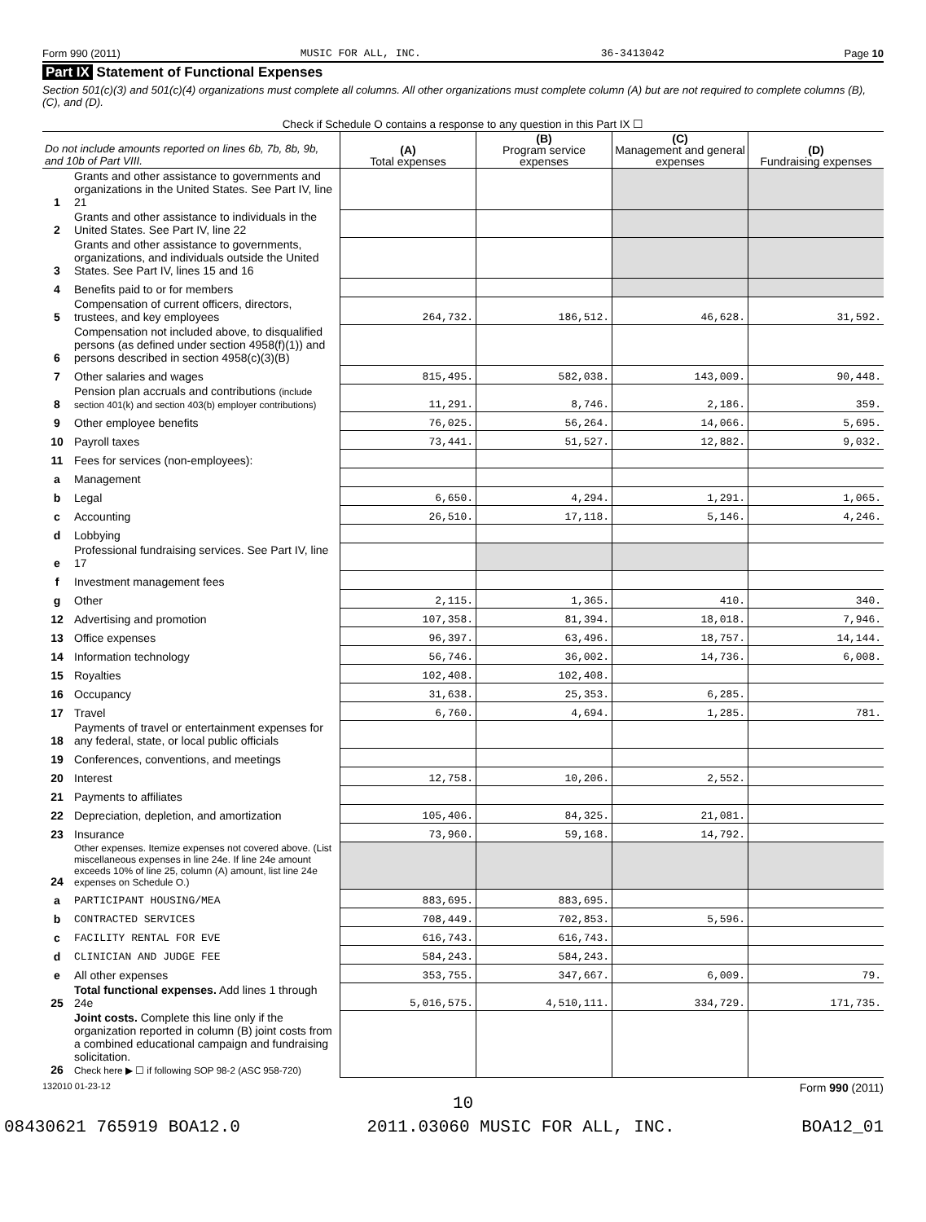Form 990 (2011) MUSIC FOR ALL, INC. 36-3413042 Page 10
Part IX Statement of Functional Expenses
Section 501(c)(3) and 501(c)(4) organizations must complete all columns. All other organizations must complete column (A) but are not required to complete columns (B), (C), and (D).
| Check if Schedule O contains a response to any question in this Part IX ☐ | | | | | |
| Do not include amounts reported on lines 6b, 7b, 8b, 9b, and 10b of Part VIII. | | (A) Total expenses | (B) Program service expenses | (C) Management and general expenses | (D) Fundraising expenses |
| 1 | Grants and other assistance to governments and organizations in the United States. See Part IV, line 21 | | | | |
| 2 | Grants and other assistance to individuals in the United States. See Part IV, line 22 | | | | |
| 3 | Grants and other assistance to governments, organizations, and individuals outside the United States. See Part IV, lines 15 and 16 | | | | |
| 4 | Benefits paid to or for members | | | | |
| 5 | Compensation of current officers, directors, trustees, and key employees | 264,732. | 186,512. | 46,628. | 31,592. |
| 6 | Compensation not included above, to disqualified persons (as defined under section 4958(f)(1)) and persons described in section 4958(c)(3)(B) | | | | |
| 7 | Other salaries and wages | 815,495. | 582,038. | 143,009. | 90,448. |
| 8 | Pension plan accruals and contributions (include section 401(k) and section 403(b) employer contributions) | 11,291. | 8,746. | 2,186. | 359. |
| 9 | Other employee benefits | 76,025. | 56,264. | 14,066. | 5,695. |
| 10 | Payroll taxes | 73,441. | 51,527. | 12,882. | 9,032. |
| 11 | Fees for services (non-employees): | | | | |
| a | Management | | | | |
| b | Legal | 6,650. | 4,294. | 1,291. | 1,065. |
| c | Accounting | 26,510. | 17,118. | 5,146. | 4,246. |
| d | Lobbying | | | | |
| e | Professional fundraising services. See Part IV, line 17 | | | | |
| f | Investment management fees | | | | |
| g | Other | 2,115. | 1,365. | 410. | 340. |
| 12 | Advertising and promotion | 107,358. | 81,394. | 18,018. | 7,946. |
| 13 | Office expenses | 96,397. | 63,496. | 18,757. | 14,144. |
| 14 | Information technology | 56,746. | 36,002. | 14,736. | 6,008. |
| 15 | Royalties | 102,408. | 102,408. | | |
| 16 | Occupancy | 31,638. | 25,353. | 6,285. | |
| 17 | Travel | 6,760. | 4,694. | 1,285. | 781. |
| 18 | Payments of travel or entertainment expenses for any federal, state, or local public officials | | | | |
| 19 | Conferences, conventions, and meetings | | | | |
| 20 | Interest | 12,758. | 10,206. | 2,552. | |
| 21 | Payments to affiliates | | | | |
| 22 | Depreciation, depletion, and amortization | 105,406. | 84,325. | 21,081. | |
| 23 | Insurance | 73,960. | 59,168. | 14,792. | |
| 24 | Other expenses. Itemize expenses not covered above. (List miscellaneous expenses in line 24e. If line 24e amount exceeds 10% of line 25, column (A) amount, list line 24e expenses on Schedule O.) | | | | |
| a | PARTICIPANT HOUSING/MEA | 883,695. | 883,695. | | |
| b | CONTRACTED SERVICES | 708,449. | 702,853. | 5,596. | |
| c | FACILITY RENTAL FOR EVE | 616,743. | 616,743. | | |
| d | CLINICIAN AND JUDGE FEE | 584,243. | 584,243. | | |
| e | All other expenses | 353,755. | 347,667. | 6,009. | 79. |
| 25 | Total functional expenses. Add lines 1 through 24e | 5,016,575. | 4,510,111. | 334,729. | 171,735. |
| 26 | Joint costs. Complete this line only if the organization reported in column (B) joint costs from a combined educational campaign and fundraising solicitation. Check here ▶ ☐ if following SOP 98-2 (ASC 958-720) | | | | |
132010 01-23-12 Form 990 (2011)
10
08430621 765919 BOA12.0 2011.03060 MUSIC FOR ALL, INC. BOA12_01